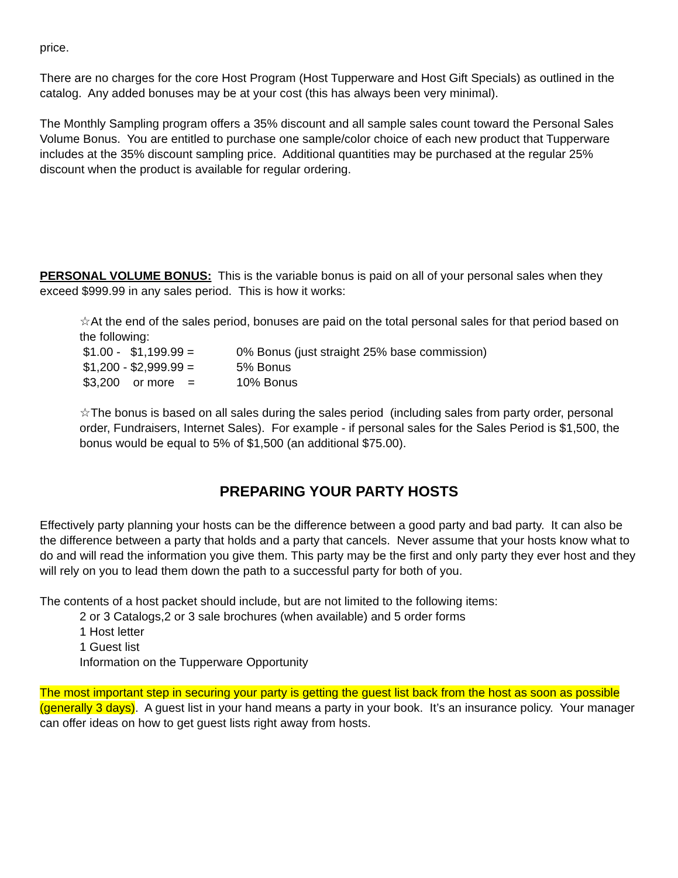price.
There are no charges for the core Host Program (Host Tupperware and Host Gift Specials) as outlined in the catalog. Any added bonuses may be at your cost (this has always been very minimal).
The Monthly Sampling program offers a 35% discount and all sample sales count toward the Personal Sales Volume Bonus. You are entitled to purchase one sample/color choice of each new product that Tupperware includes at the 35% discount sampling price. Additional quantities may be purchased at the regular 25% discount when the product is available for regular ordering.
PERSONAL VOLUME BONUS: This is the variable bonus is paid on all of your personal sales when they exceed $999.99 in any sales period. This is how it works:
☆At the end of the sales period, bonuses are paid on the total personal sales for that period based on the following:
$1.00 - $1,199.99 = 0% Bonus (just straight 25% base commission)
$1,200 - $2,999.99 = 5% Bonus
$3,200 or more = 10% Bonus
☆The bonus is based on all sales during the sales period (including sales from party order, personal order, Fundraisers, Internet Sales). For example - if personal sales for the Sales Period is $1,500, the bonus would be equal to 5% of $1,500 (an additional $75.00).
PREPARING YOUR PARTY HOSTS
Effectively party planning your hosts can be the difference between a good party and bad party. It can also be the difference between a party that holds and a party that cancels. Never assume that your hosts know what to do and will read the information you give them. This party may be the first and only party they ever host and they will rely on you to lead them down the path to a successful party for both of you.
The contents of a host packet should include, but are not limited to the following items:
2 or 3 Catalogs,2 or 3 sale brochures (when available) and 5 order forms
1 Host letter
1 Guest list
Information on the Tupperware Opportunity
The most important step in securing your party is getting the guest list back from the host as soon as possible (generally 3 days). A guest list in your hand means a party in your book. It’s an insurance policy. Your manager can offer ideas on how to get guest lists right away from hosts.